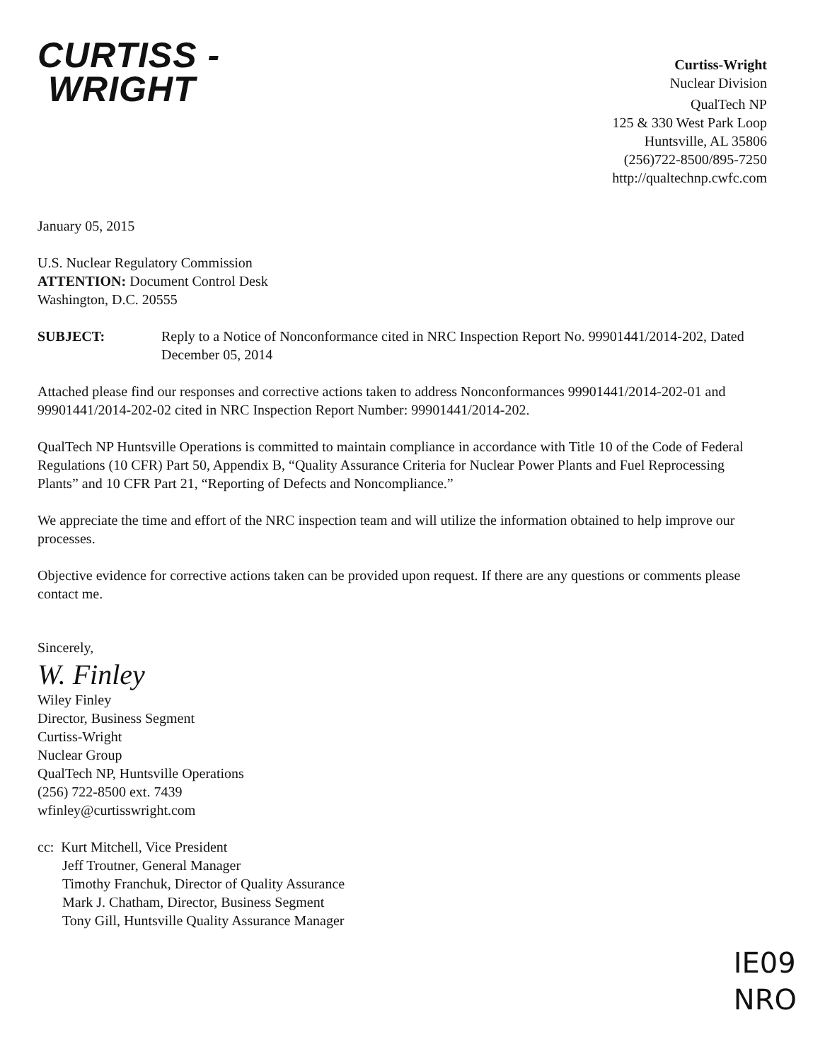CURTISS -
WRIGHT
Curtiss-Wright
Nuclear Division
QualTech NP
125 & 330 West Park Loop
Huntsville, AL 35806
(256)722-8500/895-7250
http://qualtechnp.cwfc.com
January 05, 2015
U.S. Nuclear Regulatory Commission
ATTENTION: Document Control Desk
Washington, D.C. 20555
SUBJECT: Reply to a Notice of Nonconformance cited in NRC Inspection Report No. 99901441/2014-202, Dated December 05, 2014
Attached please find our responses and corrective actions taken to address Nonconformances 99901441/2014-202-01 and 99901441/2014-202-02 cited in NRC Inspection Report Number: 99901441/2014-202.
QualTech NP Huntsville Operations is committed to maintain compliance in accordance with Title 10 of the Code of Federal Regulations (10 CFR) Part 50, Appendix B, “Quality Assurance Criteria for Nuclear Power Plants and Fuel Reprocessing Plants” and 10 CFR Part 21, “Reporting of Defects and Noncompliance.”
We appreciate the time and effort of the NRC inspection team and will utilize the information obtained to help improve our processes.
Objective evidence for corrective actions taken can be provided upon request. If there are any questions or comments please contact me.
Sincerely,
W. Finley
Wiley Finley
Director, Business Segment
Curtiss-Wright
Nuclear Group
QualTech NP, Huntsville Operations
(256) 722-8500 ext. 7439
wfinley@curtisswright.com
cc: Kurt Mitchell, Vice President
Jeff Troutner, General Manager
Timothy Franchuk, Director of Quality Assurance
Mark J. Chatham, Director, Business Segment
Tony Gill, Huntsville Quality Assurance Manager
IE09
NRO